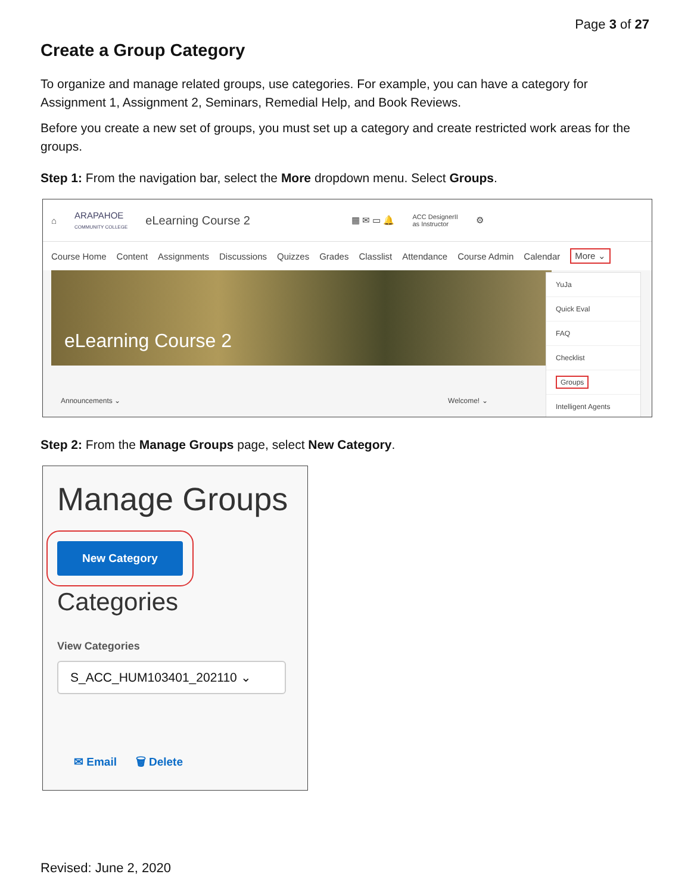Page 3 of 27
Create a Group Category
To organize and manage related groups, use categories. For example, you can have a category for Assignment 1, Assignment 2, Seminars, Remedial Help, and Book Reviews.
Before you create a new set of groups, you must set up a category and create restricted work areas for the groups.
Step 1: From the navigation bar, select the More dropdown menu. Select Groups.
⌂ ARAPAHOE
COMMUNITY COLLEGE eLearning Course 2 ▦ ✉ ▭ 🔔 ACC DesignerII
as Instructor ⚙
Course Home Content Assignments Discussions Quizzes Grades Classlist Attendance Course Admin Calendar More ⌄
eLearning Course 2
Announcements ⌄ Welcome! ⌄
YuJa
Quick Eval
FAQ
Checklist
Groups
Intelligent Agents
Step 2: From the Manage Groups page, select New Category.
Manage Groups
New Category
Categories
View Categories
S_ACC_HUM103401_202110 ⌄
✉ Email 🗑 Delete
Revised: June 2, 2020